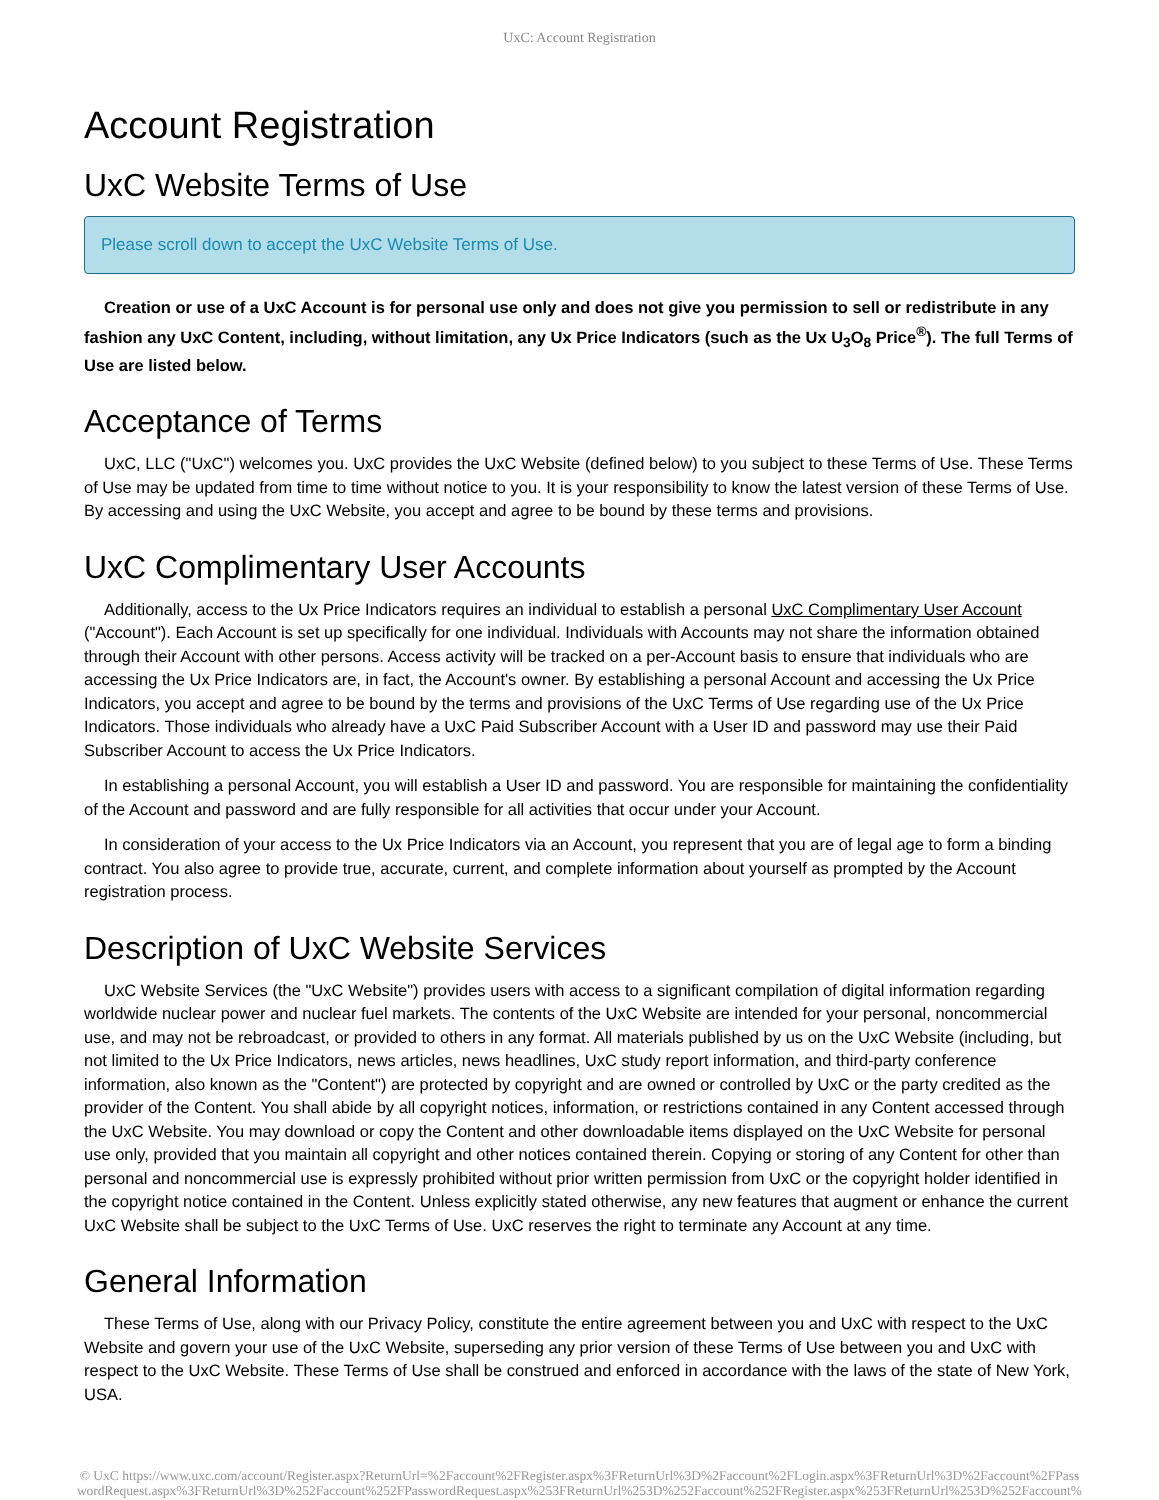UxC: Account Registration
Account Registration
UxC Website Terms of Use
Please scroll down to accept the UxC Website Terms of Use.
Creation or use of a UxC Account is for personal use only and does not give you permission to sell or redistribute in any fashion any UxC Content, including, without limitation, any Ux Price Indicators (such as the Ux U<sub>3</sub>O<sub>8</sub> Price<sup>®</sup>). The full Terms of Use are listed below.
Acceptance of Terms
UxC, LLC ("UxC") welcomes you. UxC provides the UxC Website (defined below) to you subject to these Terms of Use. These Terms of Use may be updated from time to time without notice to you. It is your responsibility to know the latest version of these Terms of Use. By accessing and using the UxC Website, you accept and agree to be bound by these terms and provisions.
UxC Complimentary User Accounts
Additionally, access to the Ux Price Indicators requires an individual to establish a personal UxC Complimentary User Account ("Account"). Each Account is set up specifically for one individual. Individuals with Accounts may not share the information obtained through their Account with other persons. Access activity will be tracked on a per-Account basis to ensure that individuals who are accessing the Ux Price Indicators are, in fact, the Account's owner. By establishing a personal Account and accessing the Ux Price Indicators, you accept and agree to be bound by the terms and provisions of the UxC Terms of Use regarding use of the Ux Price Indicators. Those individuals who already have a UxC Paid Subscriber Account with a User ID and password may use their Paid Subscriber Account to access the Ux Price Indicators.
In establishing a personal Account, you will establish a User ID and password. You are responsible for maintaining the confidentiality of the Account and password and are fully responsible for all activities that occur under your Account.
In consideration of your access to the Ux Price Indicators via an Account, you represent that you are of legal age to form a binding contract. You also agree to provide true, accurate, current, and complete information about yourself as prompted by the Account registration process.
Description of UxC Website Services
UxC Website Services (the "UxC Website") provides users with access to a significant compilation of digital information regarding worldwide nuclear power and nuclear fuel markets. The contents of the UxC Website are intended for your personal, noncommercial use, and may not be rebroadcast, or provided to others in any format. All materials published by us on the UxC Website (including, but not limited to the Ux Price Indicators, news articles, news headlines, UxC study report information, and third-party conference information, also known as the "Content") are protected by copyright and are owned or controlled by UxC or the party credited as the provider of the Content. You shall abide by all copyright notices, information, or restrictions contained in any Content accessed through the UxC Website. You may download or copy the Content and other downloadable items displayed on the UxC Website for personal use only, provided that you maintain all copyright and other notices contained therein. Copying or storing of any Content for other than personal and noncommercial use is expressly prohibited without prior written permission from UxC or the copyright holder identified in the copyright notice contained in the Content. Unless explicitly stated otherwise, any new features that augment or enhance the current UxC Website shall be subject to the UxC Terms of Use. UxC reserves the right to terminate any Account at any time.
General Information
These Terms of Use, along with our Privacy Policy, constitute the entire agreement between you and UxC with respect to the UxC Website and govern your use of the UxC Website, superseding any prior version of these Terms of Use between you and UxC with respect to the UxC Website. These Terms of Use shall be construed and enforced in accordance with the laws of the state of New York, USA.
© UxC https://www.uxc.com/account/Register.aspx?ReturnUrl=%2Faccount%2FRegister.aspx%3FReturnUrl%3D%2Faccount%2FLogin.aspx%3FReturnUrl%3D%2Faccount%2FPasswordRequest.aspx%3FReturnUrl%3D%252Faccount%252FPasswordRequest.aspx%253FReturnUrl%253D%252Faccount%252FRegister.aspx%253FReturnUrl%253D%252Faccount%252FLogin.aspx%253FReturnUrl%253D%252Faccount%252FLogin.aspx%253FReturnUrl%253D%252Faccount%